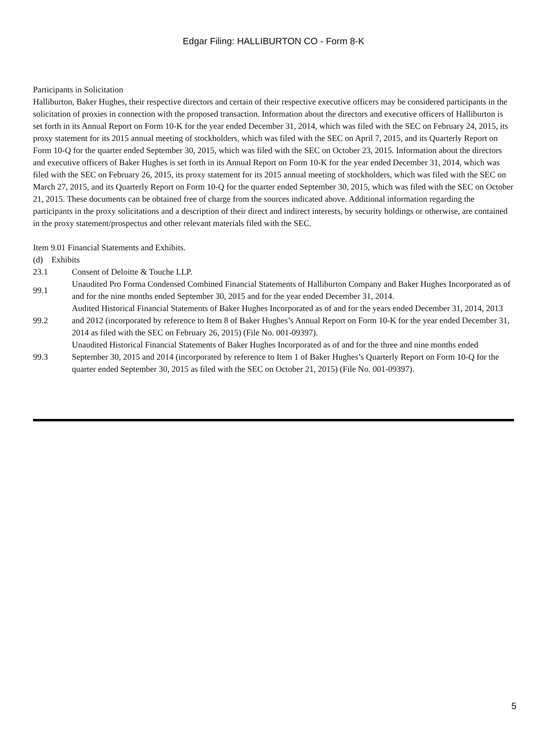Edgar Filing: HALLIBURTON CO - Form 8-K
Participants in Solicitation
Halliburton, Baker Hughes, their respective directors and certain of their respective executive officers may be considered participants in the solicitation of proxies in connection with the proposed transaction. Information about the directors and executive officers of Halliburton is set forth in its Annual Report on Form 10-K for the year ended December 31, 2014, which was filed with the SEC on February 24, 2015, its proxy statement for its 2015 annual meeting of stockholders, which was filed with the SEC on April 7, 2015, and its Quarterly Report on Form 10-Q for the quarter ended September 30, 2015, which was filed with the SEC on October 23, 2015. Information about the directors and executive officers of Baker Hughes is set forth in its Annual Report on Form 10-K for the year ended December 31, 2014, which was filed with the SEC on February 26, 2015, its proxy statement for its 2015 annual meeting of stockholders, which was filed with the SEC on March 27, 2015, and its Quarterly Report on Form 10-Q for the quarter ended September 30, 2015, which was filed with the SEC on October 21, 2015. These documents can be obtained free of charge from the sources indicated above. Additional information regarding the participants in the proxy solicitations and a description of their direct and indirect interests, by security holdings or otherwise, are contained in the proxy statement/prospectus and other relevant materials filed with the SEC.
Item 9.01 Financial Statements and Exhibits.
(d) Exhibits
| 23.1 | Consent of Deloitte & Touche LLP. |
| 99.1 | Unaudited Pro Forma Condensed Combined Financial Statements of Halliburton Company and Baker Hughes Incorporated as of and for the nine months ended September 30, 2015 and for the year ended December 31, 2014. |
| 99.2 | Audited Historical Financial Statements of Baker Hughes Incorporated as of and for the years ended December 31, 2014, 2013 and 2012 (incorporated by reference to Item 8 of Baker Hughes’s Annual Report on Form 10-K for the year ended December 31, 2014 as filed with the SEC on February 26, 2015) (File No. 001-09397). |
| 99.3 | Unaudited Historical Financial Statements of Baker Hughes Incorporated as of and for the three and nine months ended September 30, 2015 and 2014 (incorporated by reference to Item 1 of Baker Hughes’s Quarterly Report on Form 10-Q for the quarter ended September 30, 2015 as filed with the SEC on October 21, 2015) (File No. 001-09397). |
5